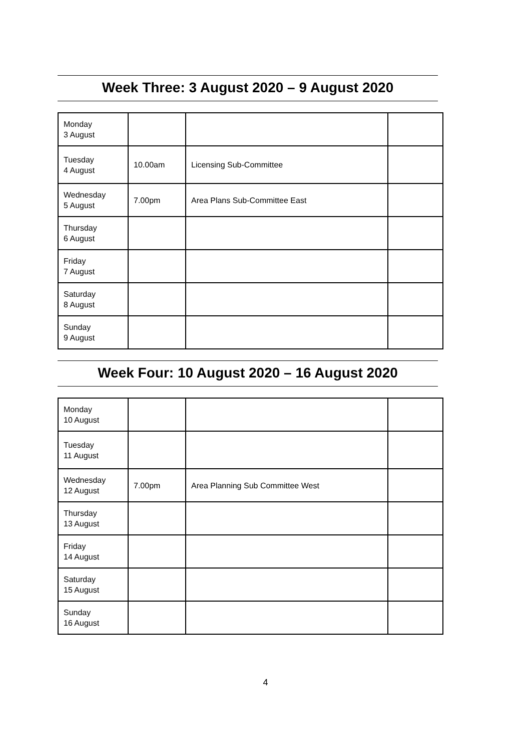Week Three: 3 August 2020 – 9 August 2020
| Monday 3 August | | | |
| Tuesday 4 August | 10.00am | Licensing Sub-Committee | |
| Wednesday 5 August | 7.00pm | Area Plans Sub-Committee East | |
| Thursday 6 August | | | |
| Friday 7 August | | | |
| Saturday 8 August | | | |
| Sunday 9 August | | | |
Week Four: 10 August 2020 – 16 August 2020
| Monday 10 August | | | |
| Tuesday 11 August | | | |
| Wednesday 12 August | 7.00pm | Area Planning Sub Committee West | |
| Thursday 13 August | | | |
| Friday 14 August | | | |
| Saturday 15 August | | | |
| Sunday 16 August | | | |
4